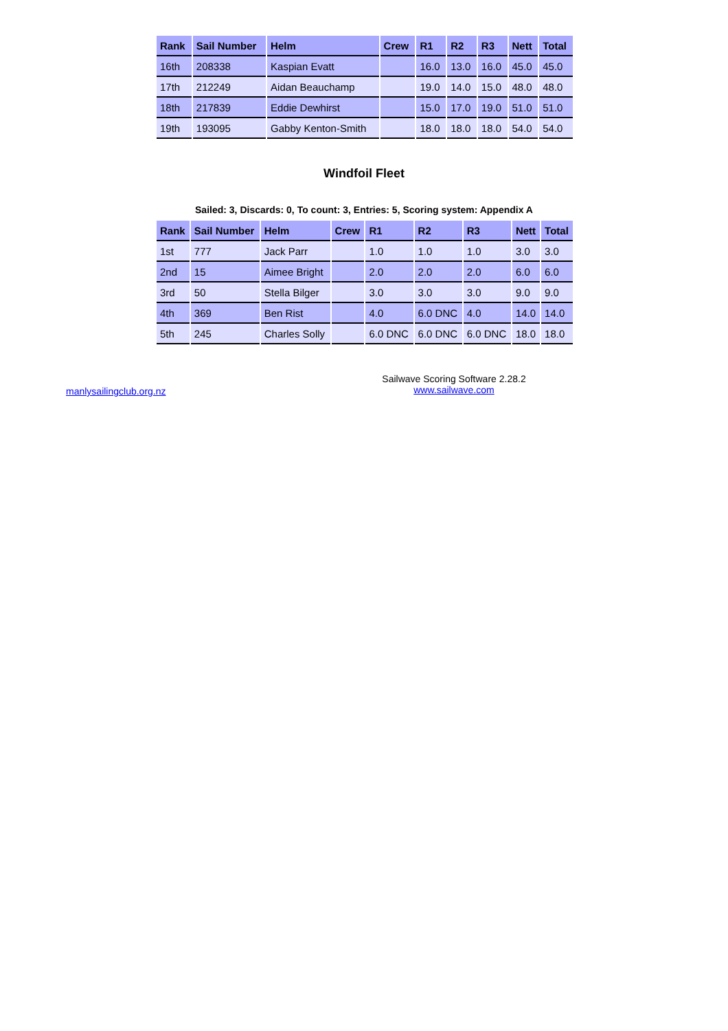| Rank | Sail Number | Helm | Crew | R1 | R2 | R3 | Nett | Total |
| --- | --- | --- | --- | --- | --- | --- | --- | --- |
| 16th | 208338 | Kaspian Evatt | | 16.0 | 13.0 | 16.0 | 45.0 | 45.0 |
| 17th | 212249 | Aidan Beauchamp | | 19.0 | 14.0 | 15.0 | 48.0 | 48.0 |
| 18th | 217839 | Eddie Dewhirst | | 15.0 | 17.0 | 19.0 | 51.0 | 51.0 |
| 19th | 193095 | Gabby Kenton-Smith | | 18.0 | 18.0 | 18.0 | 54.0 | 54.0 |
Windfoil Fleet
Sailed: 3, Discards: 0, To count: 3, Entries: 5, Scoring system: Appendix A
| Rank | Sail Number | Helm | Crew | R1 | R2 | R3 | Nett | Total |
| --- | --- | --- | --- | --- | --- | --- | --- | --- |
| 1st | 777 | Jack Parr | | 1.0 | 1.0 | 1.0 | 3.0 | 3.0 |
| 2nd | 15 | Aimee Bright | | 2.0 | 2.0 | 2.0 | 6.0 | 6.0 |
| 3rd | 50 | Stella Bilger | | 3.0 | 3.0 | 3.0 | 9.0 | 9.0 |
| 4th | 369 | Ben Rist | | 4.0 | 6.0 DNC | 4.0 | 14.0 | 14.0 |
| 5th | 245 | Charles Solly | | 6.0 DNC | 6.0 DNC | 6.0 DNC | 18.0 | 18.0 |
manlysailingclub.org.nz
Sailwave Scoring Software 2.28.2
www.sailwave.com